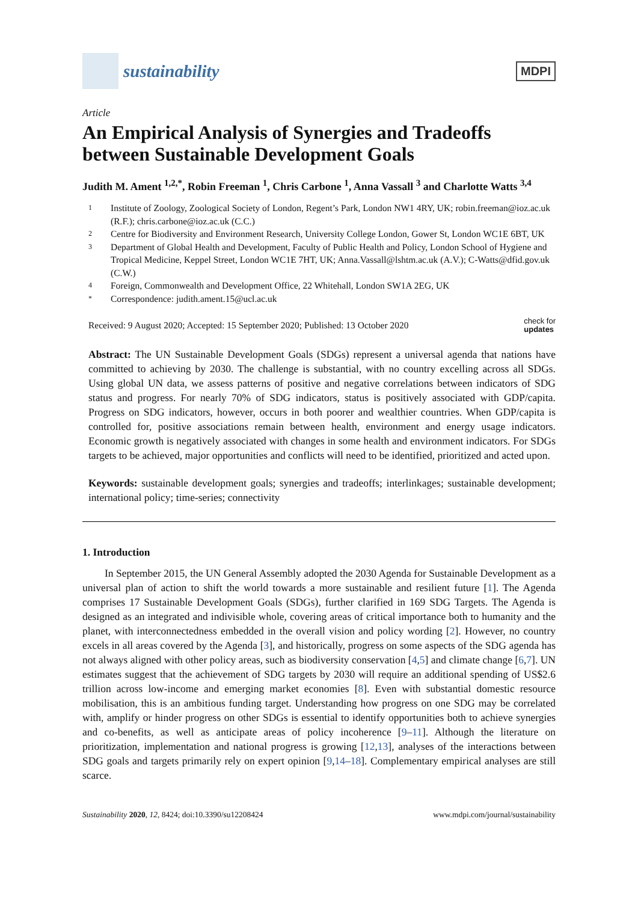sustainability
MDPI
Article
An Empirical Analysis of Synergies and Tradeoffs between Sustainable Development Goals
Judith M. Ament <sup>1,2,*</sup>, Robin Freeman <sup>1</sup>, Chris Carbone <sup>1</sup>, Anna Vassall <sup>3</sup> and Charlotte Watts <sup>3,4</sup>
1 Institute of Zoology, Zoological Society of London, Regent’s Park, London NW1 4RY, UK; robin.freeman@ioz.ac.uk (R.F.); chris.carbone@ioz.ac.uk (C.C.)
2 Centre for Biodiversity and Environment Research, University College London, Gower St, London WC1E 6BT, UK
3 Department of Global Health and Development, Faculty of Public Health and Policy, London School of Hygiene and Tropical Medicine, Keppel Street, London WC1E 7HT, UK; Anna.Vassall@lshtm.ac.uk (A.V.); C-Watts@dfid.gov.uk (C.W.)
4 Foreign, Commonwealth and Development Office, 22 Whitehall, London SW1A 2EG, UK
* Correspondence: judith.ament.15@ucl.ac.uk
Received: 9 August 2020; Accepted: 15 September 2020; Published: 13 October 2020 check for
updates
Abstract: The UN Sustainable Development Goals (SDGs) represent a universal agenda that nations have committed to achieving by 2030. The challenge is substantial, with no country excelling across all SDGs. Using global UN data, we assess patterns of positive and negative correlations between indicators of SDG status and progress. For nearly 70% of SDG indicators, status is positively associated with GDP/capita. Progress on SDG indicators, however, occurs in both poorer and wealthier countries. When GDP/capita is controlled for, positive associations remain between health, environment and energy usage indicators. Economic growth is negatively associated with changes in some health and environment indicators. For SDGs targets to be achieved, major opportunities and conflicts will need to be identified, prioritized and acted upon.
Keywords: sustainable development goals; synergies and tradeoffs; interlinkages; sustainable development; international policy; time-series; connectivity
1. Introduction
In September 2015, the UN General Assembly adopted the 2030 Agenda for Sustainable Development as a universal plan of action to shift the world towards a more sustainable and resilient future [1]. The Agenda comprises 17 Sustainable Development Goals (SDGs), further clarified in 169 SDG Targets. The Agenda is designed as an integrated and indivisible whole, covering areas of critical importance both to humanity and the planet, with interconnectedness embedded in the overall vision and policy wording [2]. However, no country excels in all areas covered by the Agenda [3], and historically, progress on some aspects of the SDG agenda has not always aligned with other policy areas, such as biodiversity conservation [4,5] and climate change [6,7]. UN estimates suggest that the achievement of SDG targets by 2030 will require an additional spending of US$2.6 trillion across low-income and emerging market economies [8]. Even with substantial domestic resource mobilisation, this is an ambitious funding target. Understanding how progress on one SDG may be correlated with, amplify or hinder progress on other SDGs is essential to identify opportunities both to achieve synergies and co-benefits, as well as anticipate areas of policy incoherence [9–11]. Although the literature on prioritization, implementation and national progress is growing [12,13], analyses of the interactions between SDG goals and targets primarily rely on expert opinion [9,14–18]. Complementary empirical analyses are still scarce.
Sustainability 2020, 12, 8424; doi:10.3390/su12208424 www.mdpi.com/journal/sustainability